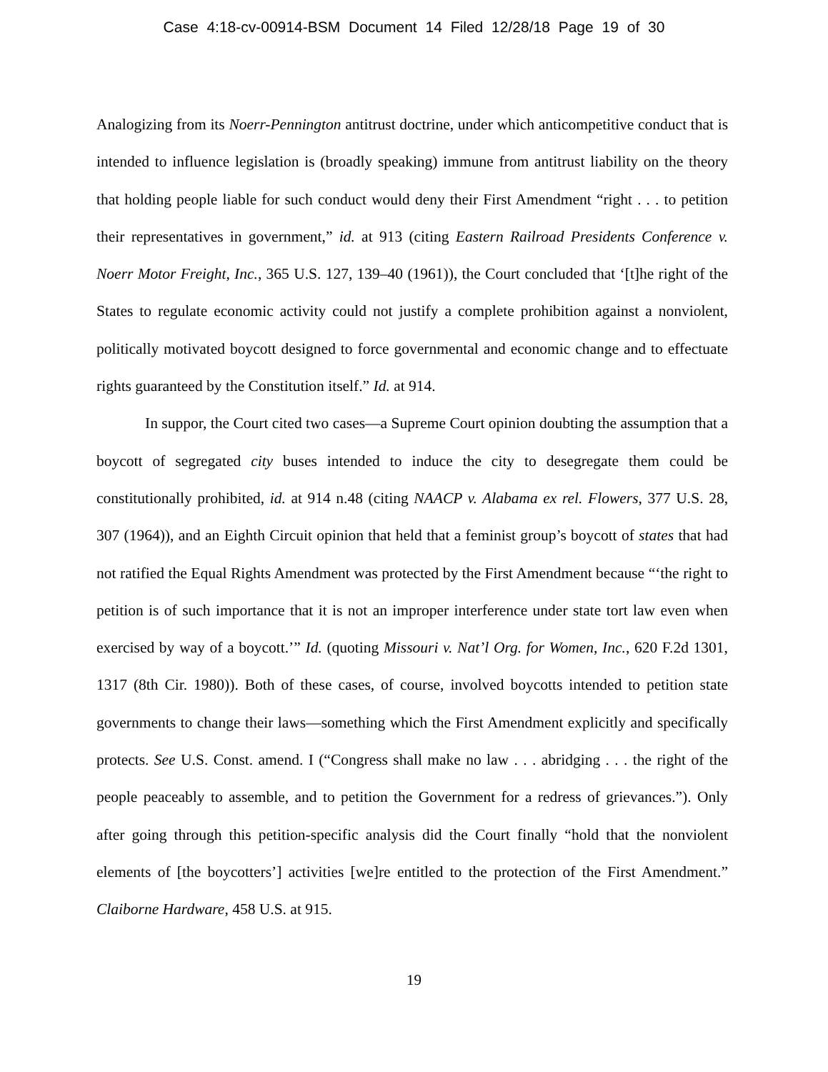Case 4:18-cv-00914-BSM Document 14 Filed 12/28/18 Page 19 of 30
Analogizing from its Noerr-Pennington antitrust doctrine, under which anticompetitive conduct that is intended to influence legislation is (broadly speaking) immune from antitrust liability on the theory that holding people liable for such conduct would deny their First Amendment “right . . . to petition their representatives in government,” id. at 913 (citing Eastern Railroad Presidents Conference v. Noerr Motor Freight, Inc., 365 U.S. 127, 139–40 (1961)), the Court concluded that ‘[t]he right of the States to regulate economic activity could not justify a complete prohibition against a nonviolent, politically motivated boycott designed to force governmental and economic change and to effectuate rights guaranteed by the Constitution itself.” Id. at 914.
In suppor, the Court cited two cases—a Supreme Court opinion doubting the assumption that a boycott of segregated city buses intended to induce the city to desegregate them could be constitutionally prohibited, id. at 914 n.48 (citing NAACP v. Alabama ex rel. Flowers, 377 U.S. 28, 307 (1964)), and an Eighth Circuit opinion that held that a feminist group’s boycott of states that had not ratified the Equal Rights Amendment was protected by the First Amendment because “‘the right to petition is of such importance that it is not an improper interference under state tort law even when exercised by way of a boycott.’” Id. (quoting Missouri v. Nat’l Org. for Women, Inc., 620 F.2d 1301, 1317 (8th Cir. 1980)). Both of these cases, of course, involved boycotts intended to petition state governments to change their laws—something which the First Amendment explicitly and specifically protects. See U.S. Const. amend. I (“Congress shall make no law . . . abridging . . . the right of the people peaceably to assemble, and to petition the Government for a redress of grievances.”). Only after going through this petition-specific analysis did the Court finally “hold that the nonviolent elements of [the boycotters’] activities [we]re entitled to the protection of the First Amendment.” Claiborne Hardware, 458 U.S. at 915.
19